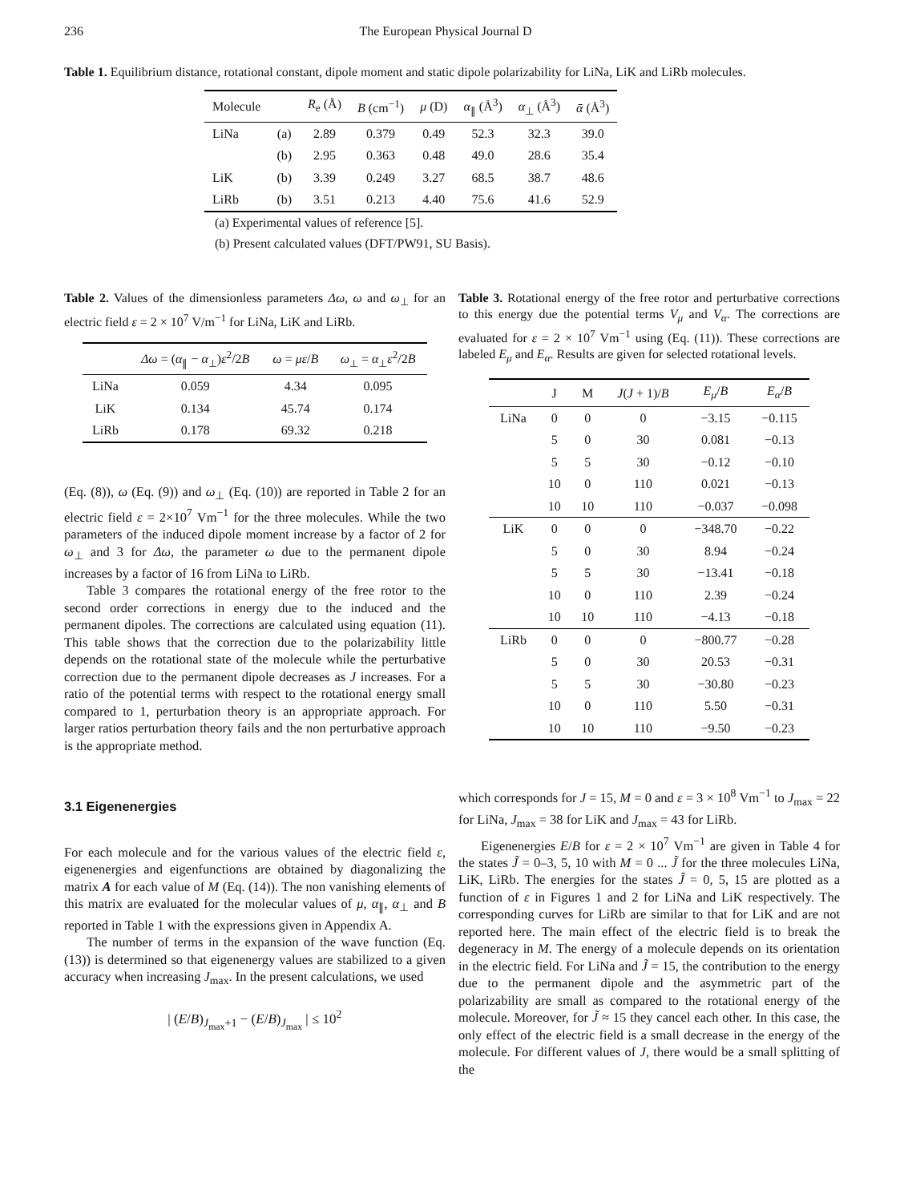236 The European Physical Journal D
Table 1. Equilibrium distance, rotational constant, dipole moment and static dipole polarizability for LiNa, LiK and LiRb molecules.
| Molecule | | R<sub>e</sub> (Å) | B (cm<sup>−1</sup>) | μ (D) | α<sub>∥</sub> (Å<sup>3</sup>) | α<sub>⊥</sub> (Å<sup>3</sup>) | ᾱ (Å<sup>3</sup>) |
| --- | --- | --- | --- | --- | --- | --- | --- |
| LiNa | (a) | 2.89 | 0.379 | 0.49 | 52.3 | 32.3 | 39.0 |
| | (b) | 2.95 | 0.363 | 0.48 | 49.0 | 28.6 | 35.4 |
| LiK | (b) | 3.39 | 0.249 | 3.27 | 68.5 | 38.7 | 48.6 |
| LiRb | (b) | 3.51 | 0.213 | 4.40 | 75.6 | 41.6 | 52.9 |
(a) Experimental values of reference [5].
(b) Present calculated values (DFT/PW91, SU Basis).
Table 2. Values of the dimensionless parameters Δω, ω and ω<sub>⊥</sub> for an electric field ε = 2 × 10<sup>7</sup> V/m<sup>−1</sup> for LiNa, LiK and LiRb.
| | Δω = ( α<sub>∥</sub> − α<sub>⊥</sub>) ε<sup>2</sup>/2 B | ω = με / B | ω<sub>⊥</sub> = α<sub>⊥</sub> ε<sup>2</sup>/2 B |
| --- | --- | --- | --- |
| LiNa | 0.059 | 4.34 | 0.095 |
| LiK | 0.134 | 45.74 | 0.174 |
| LiRb | 0.178 | 69.32 | 0.218 |
(Eq. (8)), ω (Eq. (9)) and ω<sub>⊥</sub> (Eq. (10)) are reported in Table 2 for an electric field ε = 2×10<sup>7</sup> Vm<sup>−1</sup> for the three molecules. While the two parameters of the induced dipole moment increase by a factor of 2 for ω<sub>⊥</sub> and 3 for Δω, the parameter ω due to the permanent dipole increases by a factor of 16 from LiNa to LiRb.
Table 3 compares the rotational energy of the free rotor to the second order corrections in energy due to the induced and the permanent dipoles. The corrections are calculated using equation (11). This table shows that the correction due to the polarizability little depends on the rotational state of the molecule while the perturbative correction due to the permanent dipole decreases as J increases. For a ratio of the potential terms with respect to the rotational energy small compared to 1, perturbation theory is an appropriate approach. For larger ratios perturbation theory fails and the non perturbative approach is the appropriate method.
3.1 Eigenenergies
For each molecule and for the various values of the electric field ε, eigenenergies and eigenfunctions are obtained by diagonalizing the matrix A for each value of M (Eq. (14)). The non vanishing elements of this matrix are evaluated for the molecular values of μ, α<sub>∥</sub>, α<sub>⊥</sub> and B reported in Table 1 with the expressions given in Appendix A.
The number of terms in the expansion of the wave function (Eq. (13)) is determined so that eigenenergy values are stabilized to a given accuracy when increasing J<sub>max</sub>. In the present calculations, we used
| (E/B)<sub>J<sub>max</sub>+1</sub> − (E/B)<sub>J<sub>max</sub></sub> | ≤ 10<sup>2</sup>
Table 3. Rotational energy of the free rotor and perturbative corrections to this energy due the potential terms V<sub>μ</sub> and V<sub>α</sub>. The corrections are evaluated for ε = 2 × 10<sup>7</sup> Vm<sup>−1</sup> using (Eq. (11)). These corrections are labeled E<sub>μ</sub> and E<sub>α</sub>. Results are given for selected rotational levels.
| | J | M | J ( J + 1)/ B | E<sub>μ</sub>/ B | E<sub>α</sub>/ B |
| --- | --- | --- | --- | --- | --- |
| LiNa | 0 | 0 | 0 | −3.15 | −0.115 |
| | 5 | 0 | 30 | 0.081 | −0.13 |
| | 5 | 5 | 30 | −0.12 | −0.10 |
| | 10 | 0 | 110 | 0.021 | −0.13 |
| | 10 | 10 | 110 | −0.037 | −0.098 |
| LiK | 0 | 0 | 0 | −348.70 | −0.22 |
| | 5 | 0 | 30 | 8.94 | −0.24 |
| | 5 | 5 | 30 | −13.41 | −0.18 |
| | 10 | 0 | 110 | 2.39 | −0.24 |
| | 10 | 10 | 110 | −4.13 | −0.18 |
| LiRb | 0 | 0 | 0 | −800.77 | −0.28 |
| | 5 | 0 | 30 | 20.53 | −0.31 |
| | 5 | 5 | 30 | −30.80 | −0.23 |
| | 10 | 0 | 110 | 5.50 | −0.31 |
| | 10 | 10 | 110 | −9.50 | −0.23 |
which corresponds for J = 15, M = 0 and ε = 3 × 10<sup>8</sup> Vm<sup>−1</sup> to J<sub>max</sub> = 22 for LiNa, J<sub>max</sub> = 38 for LiK and J<sub>max</sub> = 43 for LiRb.
Eigenenergies E/B for ε = 2 × 10<sup>7</sup> Vm<sup>−1</sup> are given in Table 4 for the states J̃ = 0–3, 5, 10 with M = 0 ... J̃ for the three molecules LiNa, LiK, LiRb. The energies for the states J̃ = 0, 5, 15 are plotted as a function of ε in Figures 1 and 2 for LiNa and LiK respectively. The corresponding curves for LiRb are similar to that for LiK and are not reported here. The main effect of the electric field is to break the degeneracy in M. The energy of a molecule depends on its orientation in the electric field. For LiNa and J̃ = 15, the contribution to the energy due to the permanent dipole and the asymmetric part of the polarizability are small as compared to the rotational energy of the molecule. Moreover, for J̃ ≈ 15 they cancel each other. In this case, the only effect of the electric field is a small decrease in the energy of the molecule. For different values of J, there would be a small splitting of the